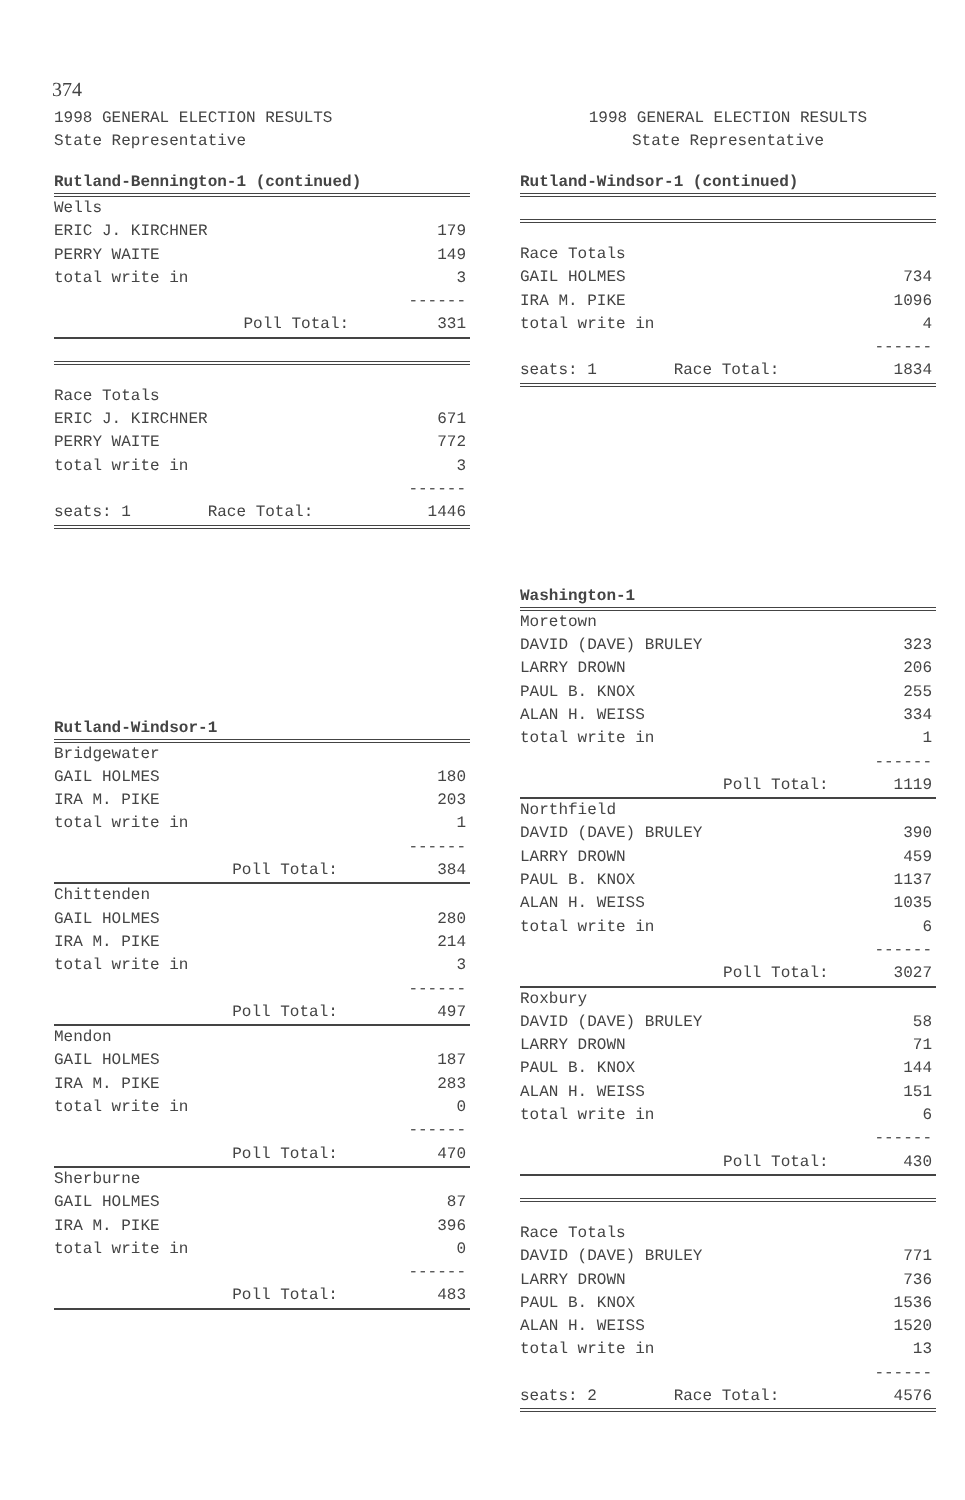374
1998 GENERAL ELECTION RESULTS
State Representative
Rutland-Bennington-1 (continued)
| Wells | |
| ERIC J. KIRCHNER | 179 |
| PERRY WAITE | 149 |
| total write in | 3 |
| | ------ |
| Poll Total: | 331 |
| Race Totals | |
| ERIC J. KIRCHNER | 671 |
| PERRY WAITE | 772 |
| total write in | 3 |
| | ------ |
| seats: 1 Race Total: | 1446 |
Rutland-Windsor-1
| Bridgewater | |
| GAIL HOLMES | 180 |
| IRA M. PIKE | 203 |
| total write in | 1 |
| | ------ |
| Poll Total: | 384 |
| Chittenden | |
| GAIL HOLMES | 280 |
| IRA M. PIKE | 214 |
| total write in | 3 |
| | ------ |
| Poll Total: | 497 |
| Mendon | |
| GAIL HOLMES | 187 |
| IRA M. PIKE | 283 |
| total write in | 0 |
| | ------ |
| Poll Total: | 470 |
| Sherburne | |
| GAIL HOLMES | 87 |
| IRA M. PIKE | 396 |
| total write in | 0 |
| | ------ |
| Poll Total: | 483 |
1998 GENERAL ELECTION RESULTS
State Representative
Rutland-Windsor-1 (continued)
| Race Totals | |
| GAIL HOLMES | 734 |
| IRA M. PIKE | 1096 |
| total write in | 4 |
| | ------ |
| seats: 1 Race Total: | 1834 |
Washington-1
| Moretown | |
| DAVID (DAVE) BRULEY | 323 |
| LARRY DROWN | 206 |
| PAUL B. KNOX | 255 |
| ALAN H. WEISS | 334 |
| total write in | 1 |
| | ------ |
| Poll Total: | 1119 |
| Northfield | |
| DAVID (DAVE) BRULEY | 390 |
| LARRY DROWN | 459 |
| PAUL B. KNOX | 1137 |
| ALAN H. WEISS | 1035 |
| total write in | 6 |
| | ------ |
| Poll Total: | 3027 |
| Roxbury | |
| DAVID (DAVE) BRULEY | 58 |
| LARRY DROWN | 71 |
| PAUL B. KNOX | 144 |
| ALAN H. WEISS | 151 |
| total write in | 6 |
| | ------ |
| Poll Total: | 430 |
| Race Totals | |
| DAVID (DAVE) BRULEY | 771 |
| LARRY DROWN | 736 |
| PAUL B. KNOX | 1536 |
| ALAN H. WEISS | 1520 |
| total write in | 13 |
| | ------ |
| seats: 2 Race Total: | 4576 |